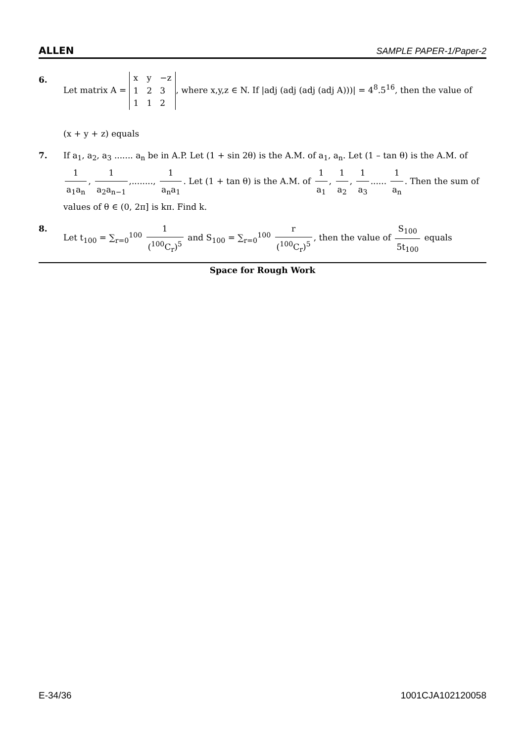ALLEN SAMPLE PAPER-1/Paper-2
6. Let matrix A =
| x | y | −z |
| 1 | 2 | 3 |
| 1 | 1 | 2 |
, where x,y,z ∈ N. If |adj (adj (adj (adj A)))| = 4<sup>8</sup>.5<sup>16</sup>, then the value of
(x + y + z) equals
7. If a<sub>1</sub>, a<sub>2</sub>, a<sub>3</sub> ....... a<sub>n</sub> be in A.P. Let (1 + sin 2θ) is the A.M. of a<sub>1</sub>, a<sub>n</sub>. Let (1 – tan θ) is the A.M. of 1 a<sub>1</sub>a<sub>n</sub>, 1 a<sub>2</sub>a<sub>n−1</sub>,........, 1 a<sub>n</sub>a<sub>1</sub>. Let (1 + tan θ) is the A.M. of 1 a<sub>1</sub>, 1 a<sub>2</sub>, 1 a<sub>3</sub>...... 1 a<sub>n</sub>. Then the sum of values of θ ∈ (0, 2π] is kπ. Find k.
8. Let t<sub>100</sub> = ∑<sub>r=0</sub><sup>100</sup> 1 (<sup>100</sup>C<sub>r</sub>)<sup>5</sup> and S<sub>100</sub> = ∑<sub>r=0</sub><sup>100</sup> r (<sup>100</sup>C<sub>r</sub>)<sup>5</sup>, then the value of S<sub>100</sub> 5t<sub>100</sub> equals
Space for Rough Work
E-34/36 1001CJA102120058